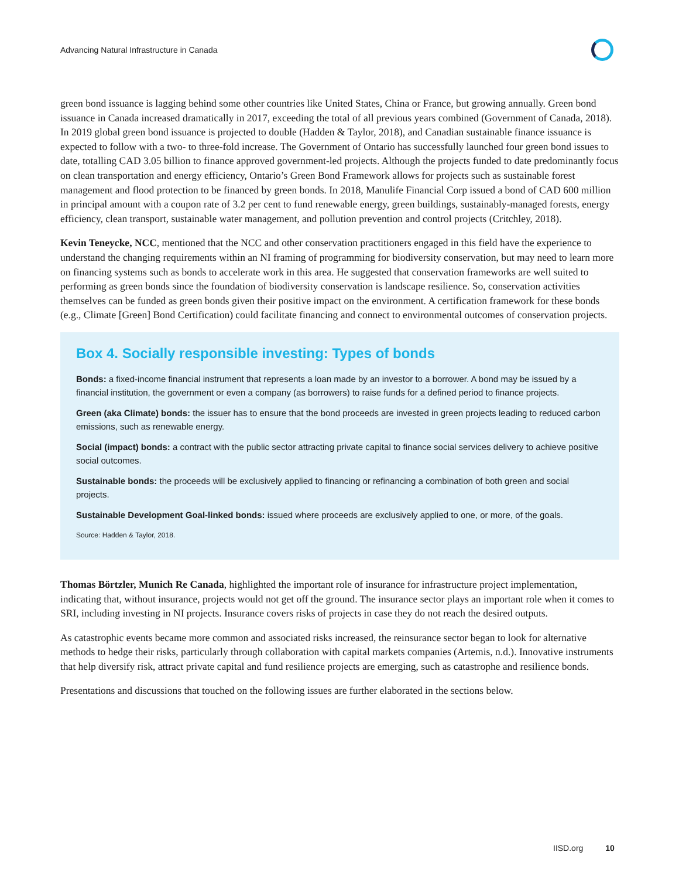Advancing Natural Infrastructure in Canada
green bond issuance is lagging behind some other countries like United States, China or France, but growing annually. Green bond issuance in Canada increased dramatically in 2017, exceeding the total of all previous years combined (Government of Canada, 2018). In 2019 global green bond issuance is projected to double (Hadden & Taylor, 2018), and Canadian sustainable finance issuance is expected to follow with a two- to three-fold increase. The Government of Ontario has successfully launched four green bond issues to date, totalling CAD 3.05 billion to finance approved government-led projects. Although the projects funded to date predominantly focus on clean transportation and energy efficiency, Ontario’s Green Bond Framework allows for projects such as sustainable forest management and flood protection to be financed by green bonds. In 2018, Manulife Financial Corp issued a bond of CAD 600 million in principal amount with a coupon rate of 3.2 per cent to fund renewable energy, green buildings, sustainably-managed forests, energy efficiency, clean transport, sustainable water management, and pollution prevention and control projects (Critchley, 2018).
Kevin Teneycke, NCC, mentioned that the NCC and other conservation practitioners engaged in this field have the experience to understand the changing requirements within an NI framing of programming for biodiversity conservation, but may need to learn more on financing systems such as bonds to accelerate work in this area. He suggested that conservation frameworks are well suited to performing as green bonds since the foundation of biodiversity conservation is landscape resilience. So, conservation activities themselves can be funded as green bonds given their positive impact on the environment. A certification framework for these bonds (e.g., Climate [Green] Bond Certification) could facilitate financing and connect to environmental outcomes of conservation projects.
Box 4. Socially responsible investing: Types of bonds
Bonds: a fixed-income financial instrument that represents a loan made by an investor to a borrower. A bond may be issued by a financial institution, the government or even a company (as borrowers) to raise funds for a defined period to finance projects.
Green (aka Climate) bonds: the issuer has to ensure that the bond proceeds are invested in green projects leading to reduced carbon emissions, such as renewable energy.
Social (impact) bonds: a contract with the public sector attracting private capital to finance social services delivery to achieve positive social outcomes.
Sustainable bonds: the proceeds will be exclusively applied to financing or refinancing a combination of both green and social projects.
Sustainable Development Goal-linked bonds: issued where proceeds are exclusively applied to one, or more, of the goals.
Source: Hadden & Taylor, 2018.
Thomas Börtzler, Munich Re Canada, highlighted the important role of insurance for infrastructure project implementation, indicating that, without insurance, projects would not get off the ground. The insurance sector plays an important role when it comes to SRI, including investing in NI projects. Insurance covers risks of projects in case they do not reach the desired outputs.
As catastrophic events became more common and associated risks increased, the reinsurance sector began to look for alternative methods to hedge their risks, particularly through collaboration with capital markets companies (Artemis, n.d.). Innovative instruments that help diversify risk, attract private capital and fund resilience projects are emerging, such as catastrophe and resilience bonds.
Presentations and discussions that touched on the following issues are further elaborated in the sections below.
IISD.org 10